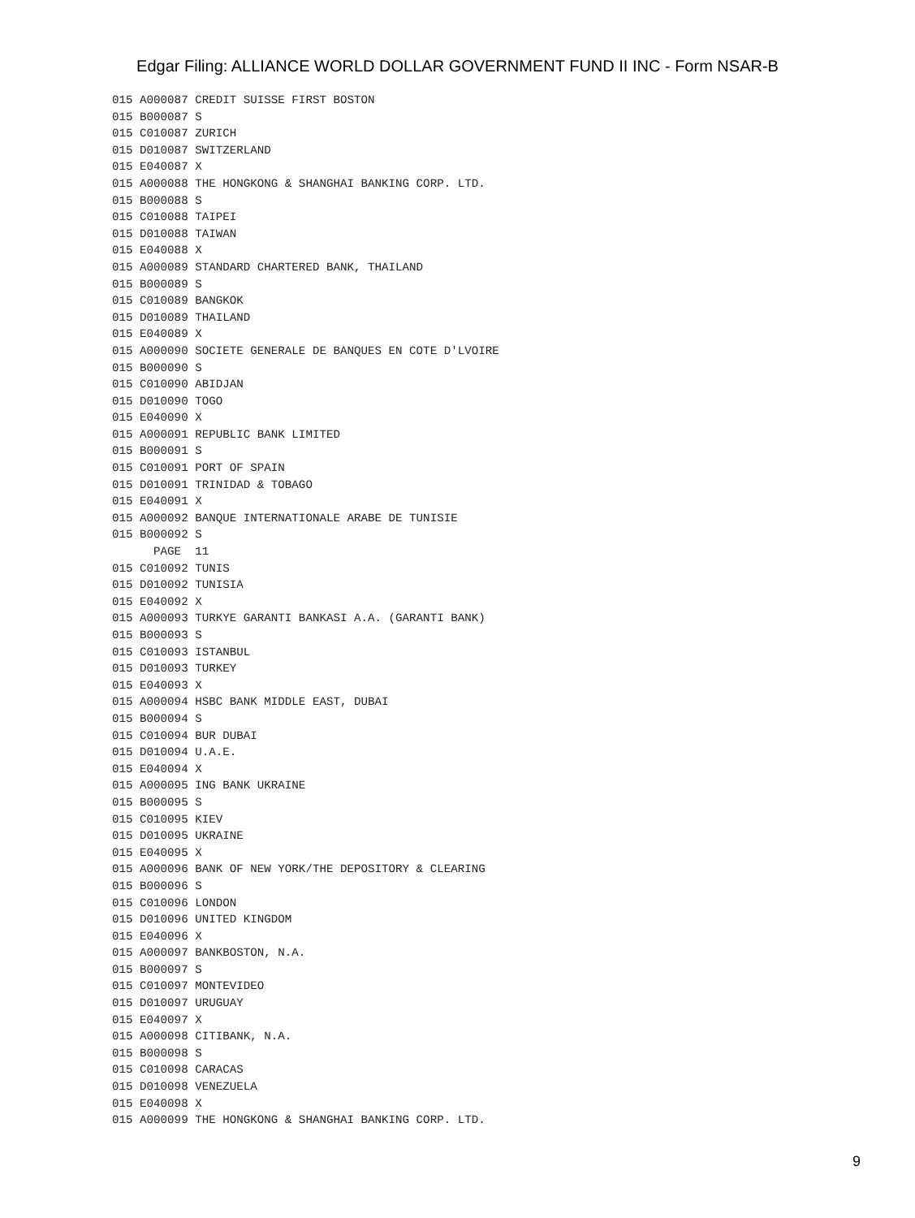Edgar Filing: ALLIANCE WORLD DOLLAR GOVERNMENT FUND II INC - Form NSAR-B
015 A000087 CREDIT SUISSE FIRST BOSTON
015 B000087 S
015 C010087 ZURICH
015 D010087 SWITZERLAND
015 E040087 X
015 A000088 THE HONGKONG & SHANGHAI BANKING CORP. LTD.
015 B000088 S
015 C010088 TAIPEI
015 D010088 TAIWAN
015 E040088 X
015 A000089 STANDARD CHARTERED BANK, THAILAND
015 B000089 S
015 C010089 BANGKOK
015 D010089 THAILAND
015 E040089 X
015 A000090 SOCIETE GENERALE DE BANQUES EN COTE D'LVOIRE
015 B000090 S
015 C010090 ABIDJAN
015 D010090 TOGO
015 E040090 X
015 A000091 REPUBLIC BANK LIMITED
015 B000091 S
015 C010091 PORT OF SPAIN
015 D010091 TRINIDAD & TOBAGO
015 E040091 X
015 A000092 BANQUE INTERNATIONALE ARABE DE TUNISIE
015 B000092 S
      PAGE  11
015 C010092 TUNIS
015 D010092 TUNISIA
015 E040092 X
015 A000093 TURKYE GARANTI BANKASI A.A. (GARANTI BANK)
015 B000093 S
015 C010093 ISTANBUL
015 D010093 TURKEY
015 E040093 X
015 A000094 HSBC BANK MIDDLE EAST, DUBAI
015 B000094 S
015 C010094 BUR DUBAI
015 D010094 U.A.E.
015 E040094 X
015 A000095 ING BANK UKRAINE
015 B000095 S
015 C010095 KIEV
015 D010095 UKRAINE
015 E040095 X
015 A000096 BANK OF NEW YORK/THE DEPOSITORY & CLEARING
015 B000096 S
015 C010096 LONDON
015 D010096 UNITED KINGDOM
015 E040096 X
015 A000097 BANKBOSTON, N.A.
015 B000097 S
015 C010097 MONTEVIDEO
015 D010097 URUGUAY
015 E040097 X
015 A000098 CITIBANK, N.A.
015 B000098 S
015 C010098 CARACAS
015 D010098 VENEZUELA
015 E040098 X
015 A000099 THE HONGKONG & SHANGHAI BANKING CORP. LTD.
9